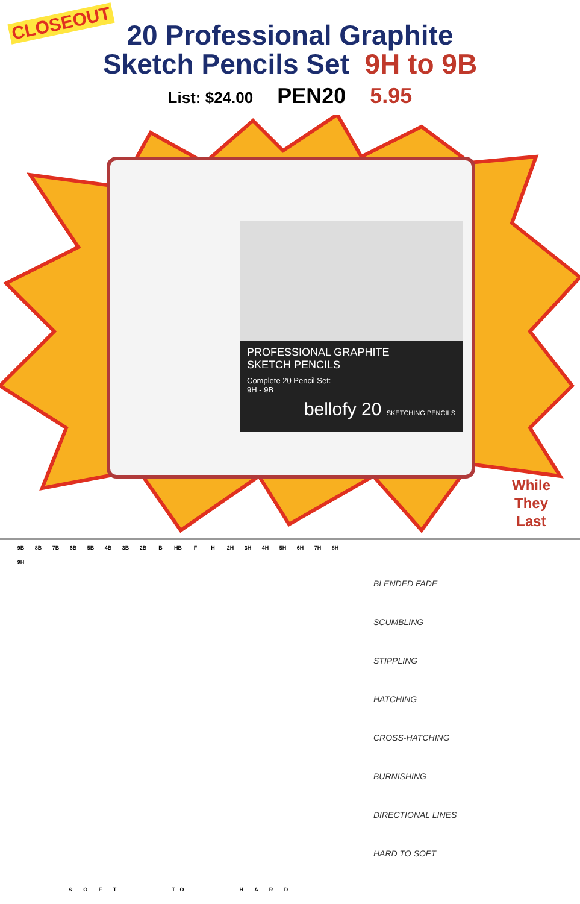CLOSEOUT
20 Professional Graphite
Sketch Pencils Set 9H to 9B
List: $24.00 PEN20 5.95
PROFESSIONAL GRAPHITE
SKETCH PENCILS
Complete 20 Pencil Set:
9H - 9B
bellofy 20 SKETCHING PENCILS
While
They
Last
9B
8B
7B
6B
5B
4B
3B
2B
B
HB
F
H
2H
3H
4H
5H
6H
7H
8H
9H
S O F T TO H A R D
BLENDED FADE
SCUMBLING
STIPPLING
HATCHING
CROSS-HATCHING
BURNISHING
DIRECTIONAL LINES
HARD TO SOFT